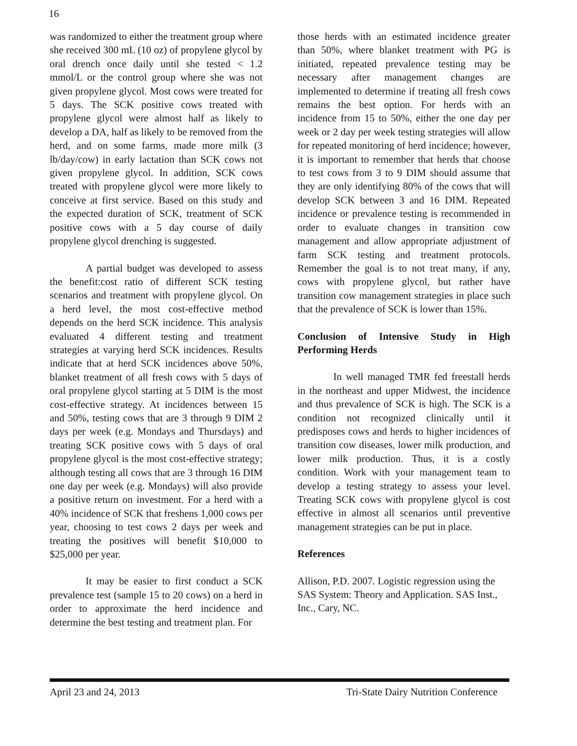16
was randomized to either the treatment group where she received 300 mL (10 oz) of propylene glycol by oral drench once daily until she tested < 1.2 mmol/L or the control group where she was not given propylene glycol. Most cows were treated for 5 days. The SCK positive cows treated with propylene glycol were almost half as likely to develop a DA, half as likely to be removed from the herd, and on some farms, made more milk (3 lb/day/cow) in early lactation than SCK cows not given propylene glycol. In addition, SCK cows treated with propylene glycol were more likely to conceive at first service. Based on this study and the expected duration of SCK, treatment of SCK positive cows with a 5 day course of daily propylene glycol drenching is suggested.
A partial budget was developed to assess the benefit:cost ratio of different SCK testing scenarios and treatment with propylene glycol. On a herd level, the most cost-effective method depends on the herd SCK incidence. This analysis evaluated 4 different testing and treatment strategies at varying herd SCK incidences. Results indicate that at herd SCK incidences above 50%, blanket treatment of all fresh cows with 5 days of oral propylene glycol starting at 5 DIM is the most cost-effective strategy. At incidences between 15 and 50%, testing cows that are 3 through 9 DIM 2 days per week (e.g. Mondays and Thursdays) and treating SCK positive cows with 5 days of oral propylene glycol is the most cost-effective strategy; although testing all cows that are 3 through 16 DIM one day per week (e.g. Mondays) will also provide a positive return on investment. For a herd with a 40% incidence of SCK that freshens 1,000 cows per year, choosing to test cows 2 days per week and treating the positives will benefit $10,000 to $25,000 per year.
It may be easier to first conduct a SCK prevalence test (sample 15 to 20 cows) on a herd in order to approximate the herd incidence and determine the best testing and treatment plan. For
those herds with an estimated incidence greater than 50%, where blanket treatment with PG is initiated, repeated prevalence testing may be necessary after management changes are implemented to determine if treating all fresh cows remains the best option. For herds with an incidence from 15 to 50%, either the one day per week or 2 day per week testing strategies will allow for repeated monitoring of herd incidence; however, it is important to remember that herds that choose to test cows from 3 to 9 DIM should assume that they are only identifying 80% of the cows that will develop SCK between 3 and 16 DIM. Repeated incidence or prevalence testing is recommended in order to evaluate changes in transition cow management and allow appropriate adjustment of farm SCK testing and treatment protocols. Remember the goal is to not treat many, if any, cows with propylene glycol, but rather have transition cow management strategies in place such that the prevalence of SCK is lower than 15%.
Conclusion of Intensive Study in High Performing Herds
In well managed TMR fed freestall herds in the northeast and upper Midwest, the incidence and thus prevalence of SCK is high. The SCK is a condition not recognized clinically until it predisposes cows and herds to higher incidences of transition cow diseases, lower milk production, and lower milk production. Thus, it is a costly condition. Work with your management team to develop a testing strategy to assess your level. Treating SCK cows with propylene glycol is cost effective in almost all scenarios until preventive management strategies can be put in place.
References
Allison, P.D. 2007. Logistic regression using the SAS System: Theory and Application. SAS Inst., Inc., Cary, NC.
April 23 and 24, 2013 Tri-State Dairy Nutrition Conference